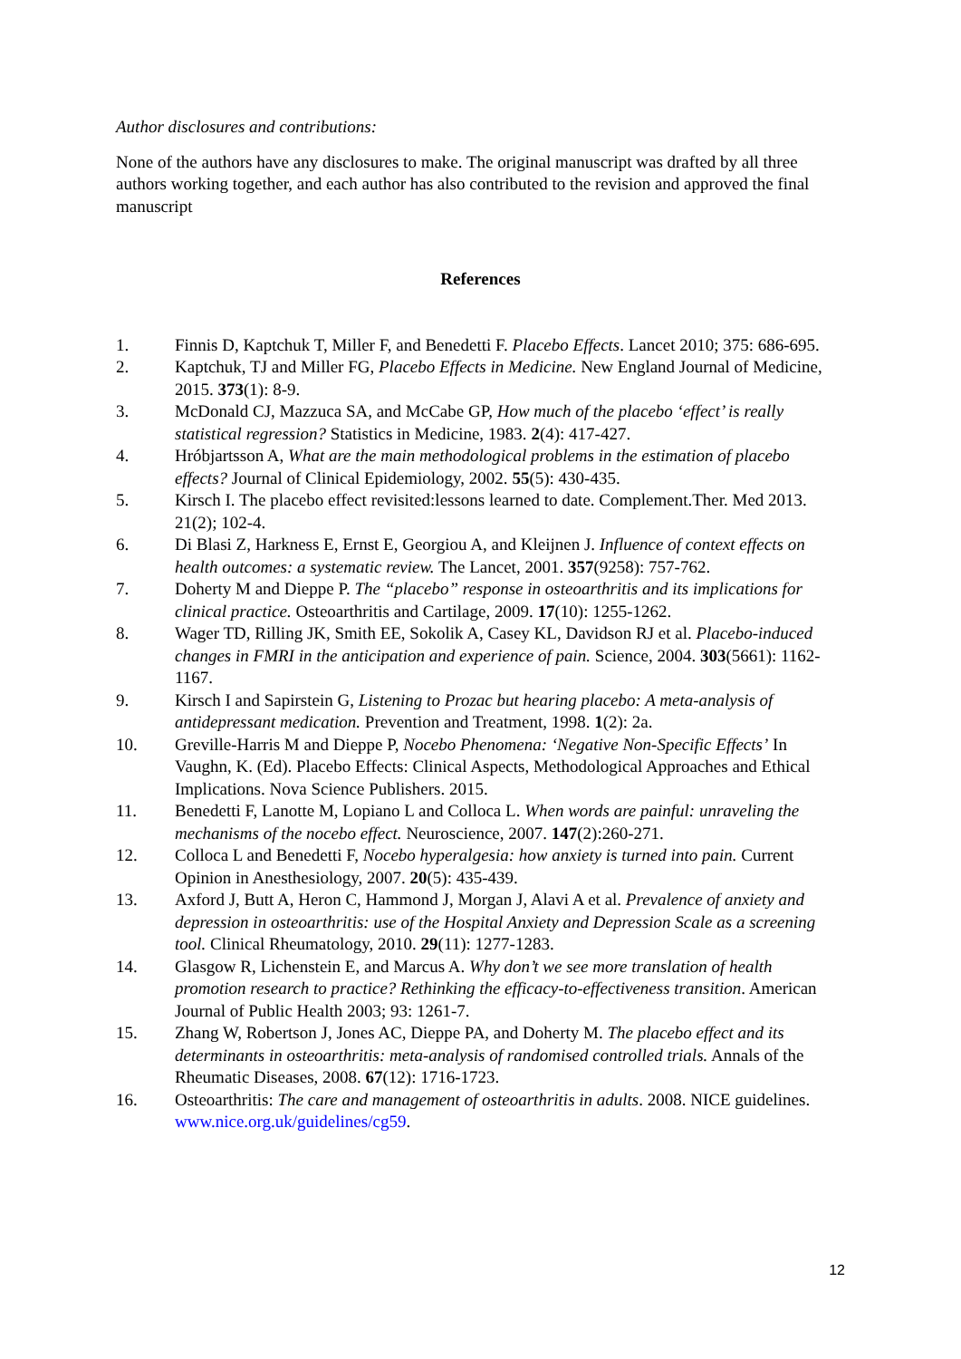Author disclosures and contributions:
None of the authors have any disclosures to make. The original manuscript was drafted by all three authors working together, and each author has also contributed to the revision and approved the final manuscript
References
1. Finnis D, Kaptchuk T, Miller F, and Benedetti F. Placebo Effects. Lancet 2010; 375: 686-695.
2. Kaptchuk, TJ and Miller FG, Placebo Effects in Medicine. New England Journal of Medicine, 2015. 373(1): 8-9.
3. McDonald CJ, Mazzuca SA, and McCabe GP, How much of the placebo ‘effect’ is really statistical regression? Statistics in Medicine, 1983. 2(4): 417-427.
4. Hróbjartsson A, What are the main methodological problems in the estimation of placebo effects? Journal of Clinical Epidemiology, 2002. 55(5): 430-435.
5. Kirsch I. The placebo effect revisited:lessons learned to date. Complement.Ther. Med 2013. 21(2); 102-4.
6. Di Blasi Z, Harkness E, Ernst E, Georgiou A, and Kleijnen J. Influence of context effects on health outcomes: a systematic review. The Lancet, 2001. 357(9258): 757-762.
7. Doherty M and Dieppe P. The “placebo” response in osteoarthritis and its implications for clinical practice. Osteoarthritis and Cartilage, 2009. 17(10): 1255-1262.
8. Wager TD, Rilling JK, Smith EE, Sokolik A, Casey KL, Davidson RJ et al. Placebo-induced changes in FMRI in the anticipation and experience of pain. Science, 2004. 303(5661): 1162-1167.
9. Kirsch I and Sapirstein G, Listening to Prozac but hearing placebo: A meta-analysis of antidepressant medication. Prevention and Treatment, 1998. 1(2): 2a.
10. Greville-Harris M and Dieppe P, Nocebo Phenomena: ‘Negative Non-Specific Effects’ In Vaughn, K. (Ed). Placebo Effects: Clinical Aspects, Methodological Approaches and Ethical Implications. Nova Science Publishers. 2015.
11. Benedetti F, Lanotte M, Lopiano L and Colloca L. When words are painful: unraveling the mechanisms of the nocebo effect. Neuroscience, 2007. 147(2):260-271.
12. Colloca L and Benedetti F, Nocebo hyperalgesia: how anxiety is turned into pain. Current Opinion in Anesthesiology, 2007. 20(5): 435-439.
13. Axford J, Butt A, Heron C, Hammond J, Morgan J, Alavi A et al. Prevalence of anxiety and depression in osteoarthritis: use of the Hospital Anxiety and Depression Scale as a screening tool. Clinical Rheumatology, 2010. 29(11): 1277-1283.
14. Glasgow R, Lichenstein E, and Marcus A. Why don’t we see more translation of health promotion research to practice? Rethinking the efficacy-to-effectiveness transition. American Journal of Public Health 2003; 93: 1261-7.
15. Zhang W, Robertson J, Jones AC, Dieppe PA, and Doherty M. The placebo effect and its determinants in osteoarthritis: meta-analysis of randomised controlled trials. Annals of the Rheumatic Diseases, 2008. 67(12): 1716-1723.
16. Osteoarthritis: The care and management of osteoarthritis in adults. 2008. NICE guidelines. www.nice.org.uk/guidelines/cg59.
12